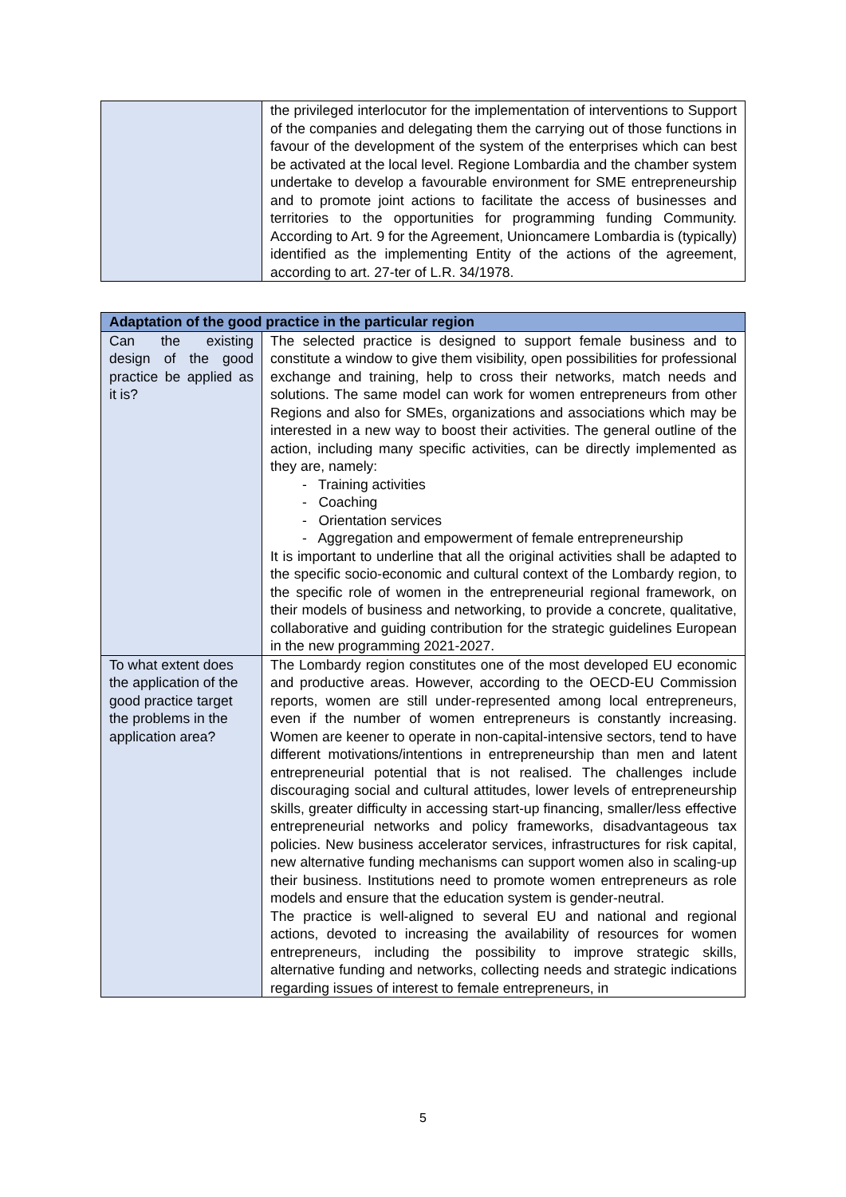| | the privileged interlocutor for the implementation of interventions to Support of the companies and delegating them the carrying out of those functions in favour of the development of the system of the enterprises which can best be activated at the local level. Regione Lombardia and the chamber system undertake to develop a favourable environment for SME entrepreneurship and to promote joint actions to facilitate the access of businesses and territories to the opportunities for programming funding Community. According to Art. 9 for the Agreement, Unioncamere Lombardia is (typically) identified as the implementing Entity of the actions of the agreement, according to art. 27-ter of L.R. 34/1978. |
| Adaptation of the good practice in the particular region | |
| --- | --- |
| Can the existing design of the good practice be applied as it is? | The selected practice is designed to support female business and to constitute a window to give them visibility, open possibilities for professional exchange and training, help to cross their networks, match needs and solutions. The same model can work for women entrepreneurs from other Regions and also for SMEs, organizations and associations which may be interested in a new way to boost their activities. The general outline of the action, including many specific activities, can be directly implemented as they are, namely: - Training activities - Coaching - Orientation services - Aggregation and empowerment of female entrepreneurship It is important to underline that all the original activities shall be adapted to the specific socio-economic and cultural context of the Lombardy region, to the specific role of women in the entrepreneurial regional framework, on their models of business and networking, to provide a concrete, qualitative, collaborative and guiding contribution for the strategic guidelines European in the new programming 2021-2027. |
| To what extent does the application of the good practice target the problems in the application area? | The Lombardy region constitutes one of the most developed EU economic and productive areas. However, according to the OECD-EU Commission reports, women are still under-represented among local entrepreneurs, even if the number of women entrepreneurs is constantly increasing. Women are keener to operate in non-capital-intensive sectors, tend to have different motivations/intentions in entrepreneurship than men and latent entrepreneurial potential that is not realised. The challenges include discouraging social and cultural attitudes, lower levels of entrepreneurship skills, greater difficulty in accessing start-up financing, smaller/less effective entrepreneurial networks and policy frameworks, disadvantageous tax policies. New business accelerator services, infrastructures for risk capital, new alternative funding mechanisms can support women also in scaling-up their business. Institutions need to promote women entrepreneurs as role models and ensure that the education system is gender-neutral. The practice is well-aligned to several EU and national and regional actions, devoted to increasing the availability of resources for women entrepreneurs, including the possibility to improve strategic skills, alternative funding and networks, collecting needs and strategic indications regarding issues of interest to female entrepreneurs, in |
5